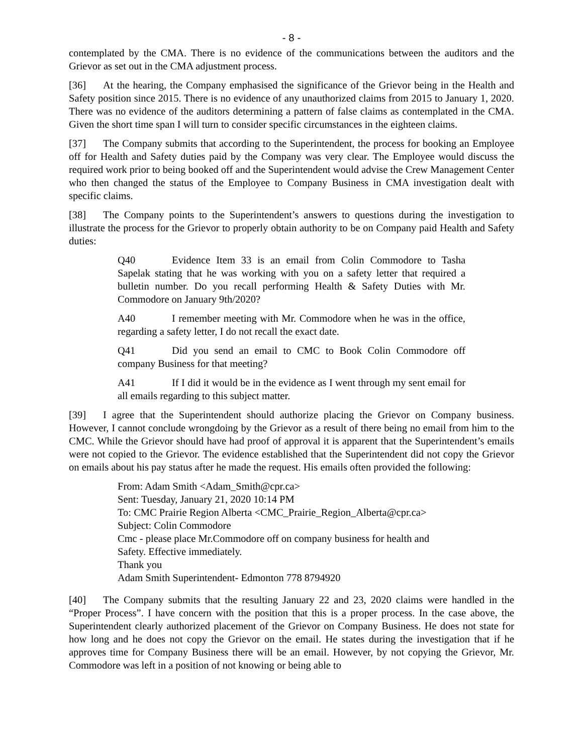- 8 -
contemplated by the CMA. There is no evidence of the communications between the auditors and the Grievor as set out in the CMA adjustment process.
[36] At the hearing, the Company emphasised the significance of the Grievor being in the Health and Safety position since 2015. There is no evidence of any unauthorized claims from 2015 to January 1, 2020. There was no evidence of the auditors determining a pattern of false claims as contemplated in the CMA. Given the short time span I will turn to consider specific circumstances in the eighteen claims.
[37] The Company submits that according to the Superintendent, the process for booking an Employee off for Health and Safety duties paid by the Company was very clear. The Employee would discuss the required work prior to being booked off and the Superintendent would advise the Crew Management Center who then changed the status of the Employee to Company Business in CMA investigation dealt with specific claims.
[38] The Company points to the Superintendent’s answers to questions during the investigation to illustrate the process for the Grievor to properly obtain authority to be on Company paid Health and Safety duties:
Q40 Evidence Item 33 is an email from Colin Commodore to Tasha Sapelak stating that he was working with you on a safety letter that required a bulletin number. Do you recall performing Health & Safety Duties with Mr. Commodore on January 9th/2020?
A40 I remember meeting with Mr. Commodore when he was in the office, regarding a safety letter, I do not recall the exact date.
Q41 Did you send an email to CMC to Book Colin Commodore off company Business for that meeting?
A41 If I did it would be in the evidence as I went through my sent email for all emails regarding to this subject matter.
[39] I agree that the Superintendent should authorize placing the Grievor on Company business. However, I cannot conclude wrongdoing by the Grievor as a result of there being no email from him to the CMC. While the Grievor should have had proof of approval it is apparent that the Superintendent’s emails were not copied to the Grievor. The evidence established that the Superintendent did not copy the Grievor on emails about his pay status after he made the request. His emails often provided the following:
From: Adam Smith <Adam_Smith@cpr.ca>
Sent: Tuesday, January 21, 2020 10:14 PM
To: CMC Prairie Region Alberta <CMC_Prairie_Region_Alberta@cpr.ca>
Subject: Colin Commodore
Cmc - please place Mr.Commodore off on company business for health and
Safety. Effective immediately.
Thank you
Adam Smith Superintendent- Edmonton 778 8794920
[40] The Company submits that the resulting January 22 and 23, 2020 claims were handled in the “Proper Process”. I have concern with the position that this is a proper process. In the case above, the Superintendent clearly authorized placement of the Grievor on Company Business. He does not state for how long and he does not copy the Grievor on the email. He states during the investigation that if he approves time for Company Business there will be an email. However, by not copying the Grievor, Mr. Commodore was left in a position of not knowing or being able to